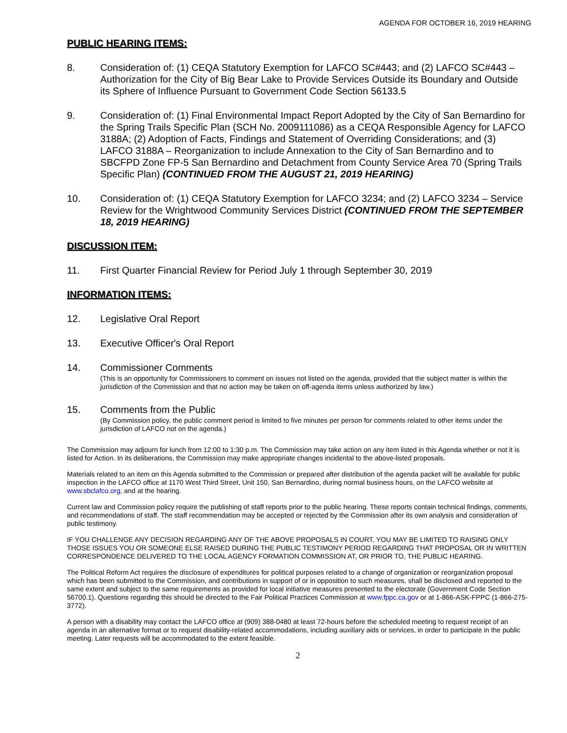AGENDA FOR OCTOBER 16, 2019 HEARING
PUBLIC HEARING ITEMS:
8. Consideration of: (1) CEQA Statutory Exemption for LAFCO SC#443; and (2) LAFCO SC#443 – Authorization for the City of Big Bear Lake to Provide Services Outside its Boundary and Outside its Sphere of Influence Pursuant to Government Code Section 56133.5
9. Consideration of: (1) Final Environmental Impact Report Adopted by the City of San Bernardino for the Spring Trails Specific Plan (SCH No. 2009111086) as a CEQA Responsible Agency for LAFCO 3188A; (2) Adoption of Facts, Findings and Statement of Overriding Considerations; and (3) LAFCO 3188A – Reorganization to include Annexation to the City of San Bernardino and to SBCFPD Zone FP-5 San Bernardino and Detachment from County Service Area 70 (Spring Trails Specific Plan) (CONTINUED FROM THE AUGUST 21, 2019 HEARING)
10. Consideration of: (1) CEQA Statutory Exemption for LAFCO 3234; and (2) LAFCO 3234 – Service Review for the Wrightwood Community Services District (CONTINUED FROM THE SEPTEMBER 18, 2019 HEARING)
DISCUSSION ITEM:
11. First Quarter Financial Review for Period July 1 through September 30, 2019
INFORMATION ITEMS:
12. Legislative Oral Report
13. Executive Officer's Oral Report
14. Commissioner Comments
(This is an opportunity for Commissioners to comment on issues not listed on the agenda, provided that the subject matter is within the jurisdiction of the Commission and that no action may be taken on off-agenda items unless authorized by law.)
15. Comments from the Public
(By Commission policy, the public comment period is limited to five minutes per person for comments related to other items under the jurisdiction of LAFCO not on the agenda.)
The Commission may adjourn for lunch from 12:00 to 1:30 p.m. The Commission may take action on any item listed in this Agenda whether or not it is listed for Action. In its deliberations, the Commission may make appropriate changes incidental to the above-listed proposals.
Materials related to an item on this Agenda submitted to the Commission or prepared after distribution of the agenda packet will be available for public inspection in the LAFCO office at 1170 West Third Street, Unit 150, San Bernardino, during normal business hours, on the LAFCO website at www.sbclafco.org, and at the hearing.
Current law and Commission policy require the publishing of staff reports prior to the public hearing. These reports contain technical findings, comments, and recommendations of staff. The staff recommendation may be accepted or rejected by the Commission after its own analysis and consideration of public testimony.
IF YOU CHALLENGE ANY DECISION REGARDING ANY OF THE ABOVE PROPOSALS IN COURT, YOU MAY BE LIMITED TO RAISING ONLY THOSE ISSUES YOU OR SOMEONE ELSE RAISED DURING THE PUBLIC TESTIMONY PERIOD REGARDING THAT PROPOSAL OR IN WRITTEN CORRESPONDENCE DELIVERED TO THE LOCAL AGENCY FORMATION COMMISSION AT, OR PRIOR TO, THE PUBLIC HEARING.
The Political Reform Act requires the disclosure of expenditures for political purposes related to a change of organization or reorganization proposal which has been submitted to the Commission, and contributions in support of or in opposition to such measures, shall be disclosed and reported to the same extent and subject to the same requirements as provided for local initiative measures presented to the electorate (Government Code Section 56700.1). Questions regarding this should be directed to the Fair Political Practices Commission at www.fppc.ca.gov or at 1-866-ASK-FPPC (1-866-275-3772).
A person with a disability may contact the LAFCO office at (909) 388-0480 at least 72-hours before the scheduled meeting to request receipt of an agenda in an alternative format or to request disability-related accommodations, including auxiliary aids or services, in order to participate in the public meeting. Later requests will be accommodated to the extent feasible.
2